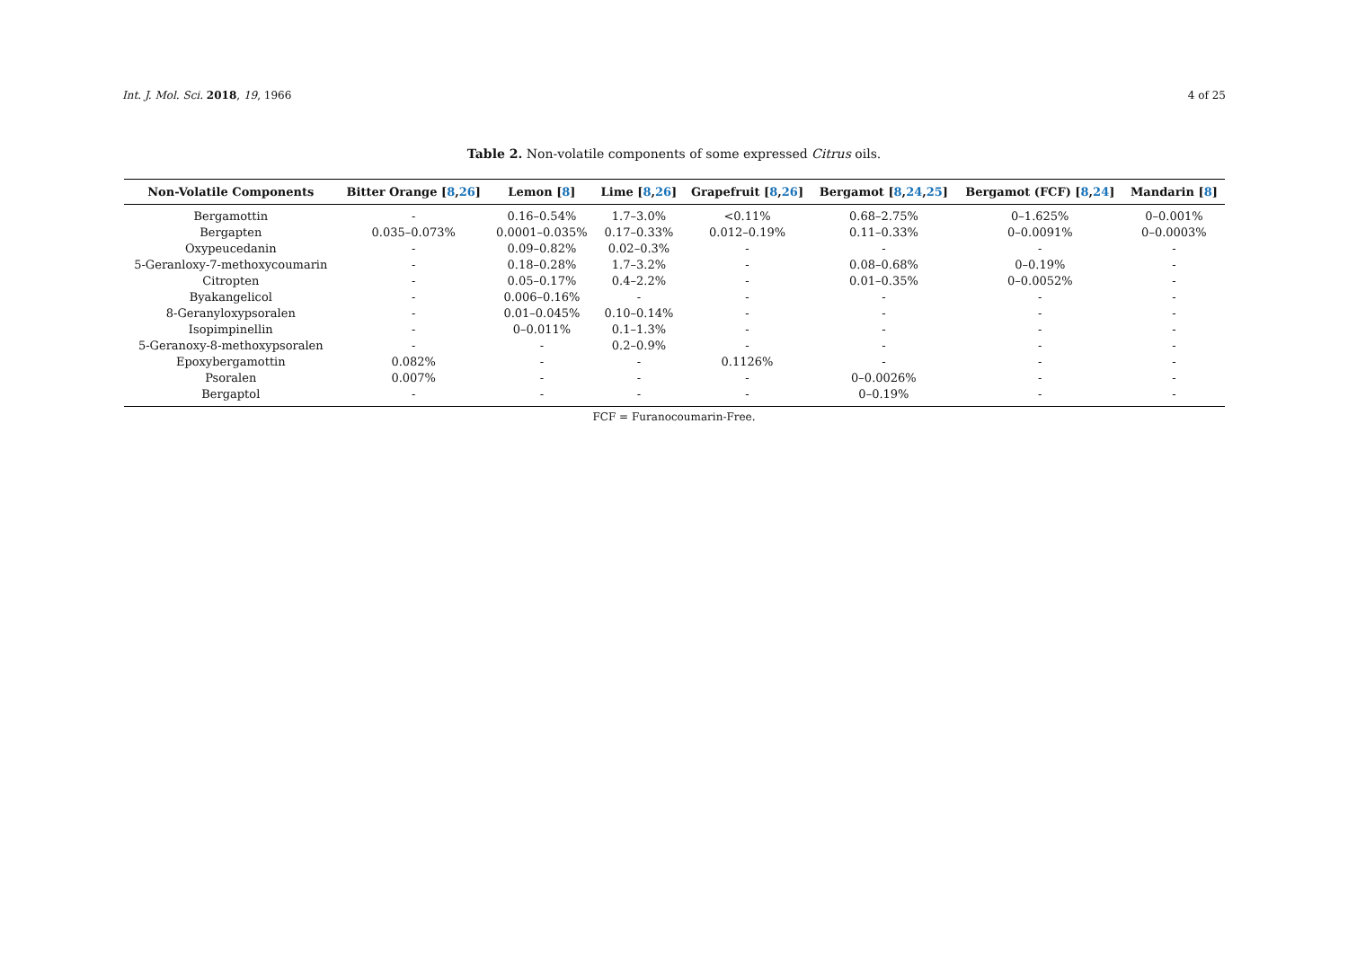Int. J. Mol. Sci. 2018, 19, 1966 4 of 25
Table 2. Non-volatile components of some expressed Citrus oils.
| Non-Volatile Components | Bitter Orange [ 8 , 26 ] | Lemon [ 8 ] | Lime [ 8 , 26 ] | Grapefruit [ 8 , 26 ] | Bergamot [ 8 , 24 , 25 ] | Bergamot (FCF) [ 8 , 24 ] | Mandarin [ 8 ] |
| --- | --- | --- | --- | --- | --- | --- | --- |
| Bergamottin | - | 0.16–0.54% | 1.7–3.0% | <0.11% | 0.68–2.75% | 0–1.625% | 0–0.001% |
| Bergapten | 0.035–0.073% | 0.0001–0.035% | 0.17–0.33% | 0.012–0.19% | 0.11–0.33% | 0–0.0091% | 0–0.0003% |
| Oxypeucedanin | - | 0.09–0.82% | 0.02–0.3% | - | - | - | - |
| 5-Geranloxy-7-methoxycoumarin | - | 0.18–0.28% | 1.7–3.2% | - | 0.08–0.68% | 0–0.19% | - |
| Citropten | - | 0.05–0.17% | 0.4–2.2% | - | 0.01–0.35% | 0–0.0052% | - |
| Byakangelicol | - | 0.006–0.16% | - | - | - | - | - |
| 8-Geranyloxypsoralen | - | 0.01–0.045% | 0.10–0.14% | - | - | - | - |
| Isopimpinellin | - | 0–0.011% | 0.1–1.3% | - | - | - | - |
| 5-Geranoxy-8-methoxypsoralen | - | - | 0.2–0.9% | - | - | - | - |
| Epoxybergamottin | 0.082% | - | - | 0.1126% | - | - | - |
| Psoralen | 0.007% | - | - | - | 0–0.0026% | - | - |
| Bergaptol | - | - | - | - | 0–0.19% | - | - |
FCF = Furanocoumarin-Free.